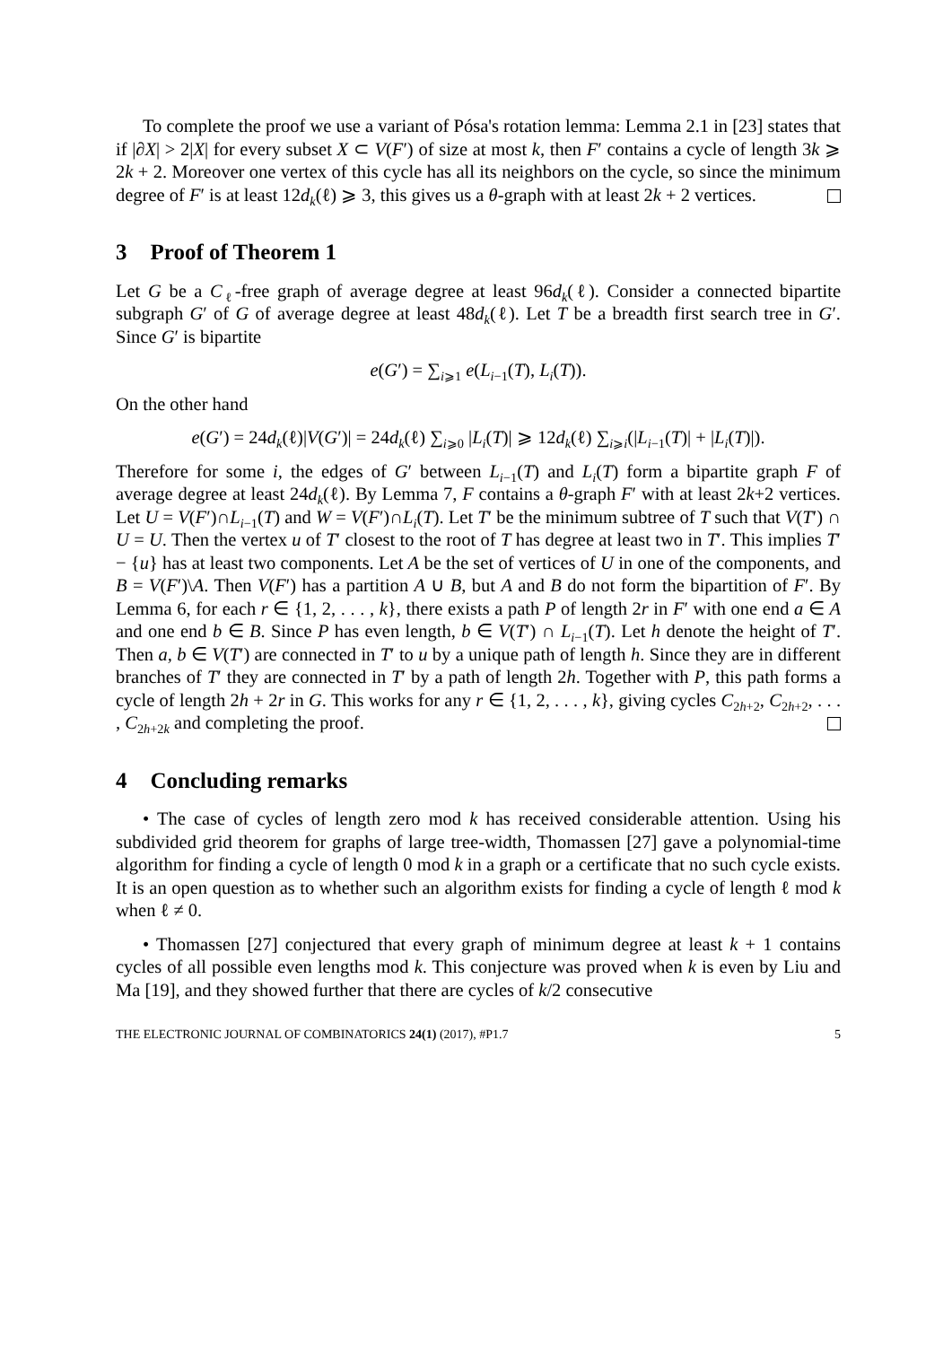To complete the proof we use a variant of Pósa's rotation lemma: Lemma 2.1 in [23] states that if |∂X| > 2|X| for every subset X ⊂ V(F′) of size at most k, then F′ contains a cycle of length 3k ⩾ 2k + 2. Moreover one vertex of this cycle has all its neighbors on the cycle, so since the minimum degree of F′ is at least 12d<sub>k</sub>(ℓ) ⩾ 3, this gives us a θ-graph with at least 2k + 2 vertices.
3 Proof of Theorem 1
Let G be a C<sub>ℓ</sub>-free graph of average degree at least 96d<sub>k</sub>(ℓ). Consider a connected bipartite subgraph G′ of G of average degree at least 48d<sub>k</sub>(ℓ). Let T be a breadth first search tree in G′. Since G′ is bipartite
e(G′) = ∑<sub>i⩾1</sub> e(L<sub>i−1</sub>(T), L<sub>i</sub>(T)).
On the other hand
e(G′) = 24d<sub>k</sub>(ℓ)|V(G′)| = 24d<sub>k</sub>(ℓ) ∑<sub>i⩾0</sub> |L<sub>i</sub>(T)| ⩾ 12d<sub>k</sub>(ℓ) ∑<sub>i⩾i</sub>(|L<sub>i−1</sub>(T)| + |L<sub>i</sub>(T)|).
Therefore for some i, the edges of G′ between L<sub>i−1</sub>(T) and L<sub>i</sub>(T) form a bipartite graph F of average degree at least 24d<sub>k</sub>(ℓ). By Lemma 7, F contains a θ-graph F′ with at least 2k+2 vertices. Let U = V(F′)∩L<sub>i−1</sub>(T) and W = V(F′)∩L<sub>i</sub>(T). Let T′ be the minimum subtree of T such that V(T′) ∩ U = U. Then the vertex u of T′ closest to the root of T has degree at least two in T′. This implies T′ − {u} has at least two components. Let A be the set of vertices of U in one of the components, and B = V(F′)\A. Then V(F′) has a partition A ∪ B, but A and B do not form the bipartition of F′. By Lemma 6, for each r ∈ {1, 2, . . . , k}, there exists a path P of length 2r in F′ with one end a ∈ A and one end b ∈ B. Since P has even length, b ∈ V(T′) ∩ L<sub>i−1</sub>(T). Let h denote the height of T′. Then a, b ∈ V(T′) are connected in T′ to u by a unique path of length h. Since they are in different branches of T′ they are connected in T′ by a path of length 2h. Together with P, this path forms a cycle of length 2h + 2r in G. This works for any r ∈ {1, 2, . . . , k}, giving cycles C<sub>2h+2</sub>, C<sub>2h+2</sub>, . . . , C<sub>2h+2k</sub> and completing the proof.
4 Concluding remarks
• The case of cycles of length zero mod k has received considerable attention. Using his subdivided grid theorem for graphs of large tree-width, Thomassen [27] gave a polynomial-time algorithm for finding a cycle of length 0 mod k in a graph or a certificate that no such cycle exists. It is an open question as to whether such an algorithm exists for finding a cycle of length ℓ mod k when ℓ ≠ 0.
• Thomassen [27] conjectured that every graph of minimum degree at least k + 1 contains cycles of all possible even lengths mod k. This conjecture was proved when k is even by Liu and Ma [19], and they showed further that there are cycles of k/2 consecutive
THE ELECTRONIC JOURNAL OF COMBINATORICS 24(1) (2017), #P1.7 5